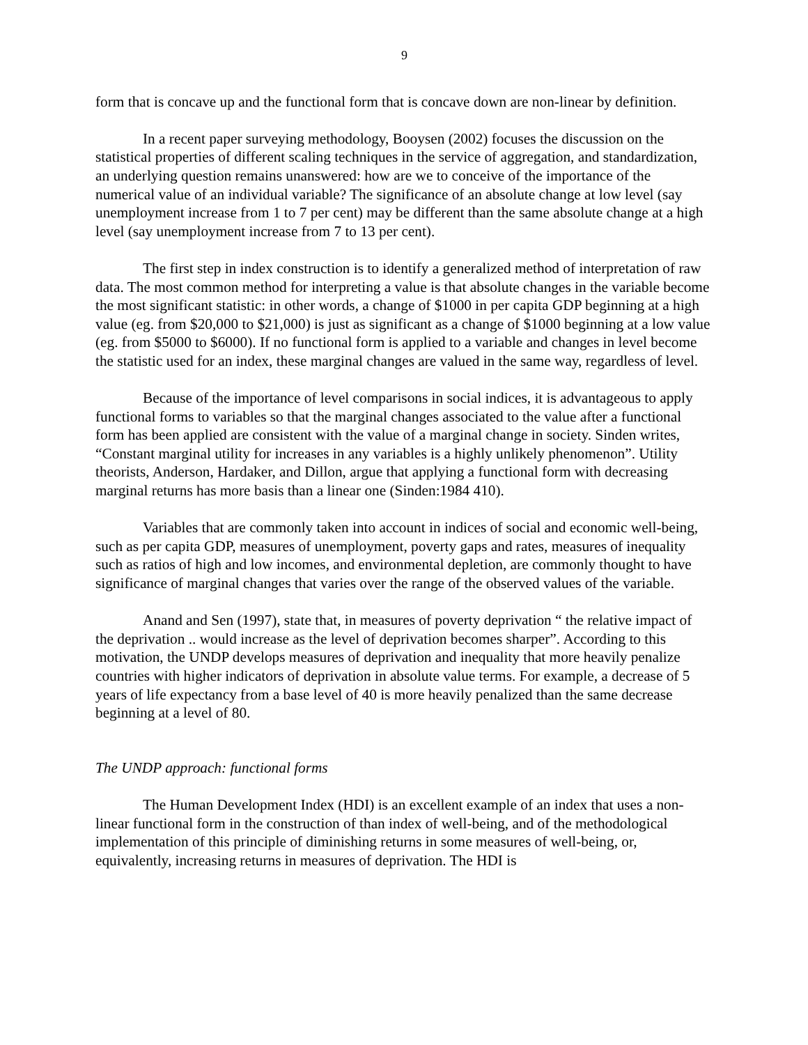9
form that is concave up and the functional form that is concave down are non-linear by definition.
In a recent paper surveying methodology, Booysen (2002) focuses the discussion on the statistical properties of different scaling techniques in the service of aggregation, and standardization, an underlying question remains unanswered: how are we to conceive of the importance of the numerical value of an individual variable? The significance of an absolute change at low level (say unemployment increase from 1 to 7 per cent) may be different than the same absolute change at a high level (say unemployment increase from 7 to 13 per cent).
The first step in index construction is to identify a generalized method of interpretation of raw data. The most common method for interpreting a value is that absolute changes in the variable become the most significant statistic: in other words, a change of $1000 in per capita GDP beginning at a high value (eg. from $20,000 to $21,000) is just as significant as a change of $1000 beginning at a low value (eg. from $5000 to $6000). If no functional form is applied to a variable and changes in level become the statistic used for an index, these marginal changes are valued in the same way, regardless of level.
Because of the importance of level comparisons in social indices, it is advantageous to apply functional forms to variables so that the marginal changes associated to the value after a functional form has been applied are consistent with the value of a marginal change in society. Sinden writes, “Constant marginal utility for increases in any variables is a highly unlikely phenomenon”. Utility theorists, Anderson, Hardaker, and Dillon, argue that applying a functional form with decreasing marginal returns has more basis than a linear one (Sinden:1984 410).
Variables that are commonly taken into account in indices of social and economic well-being, such as per capita GDP, measures of unemployment, poverty gaps and rates, measures of inequality such as ratios of high and low incomes, and environmental depletion, are commonly thought to have significance of marginal changes that varies over the range of the observed values of the variable.
Anand and Sen (1997), state that, in measures of poverty deprivation “ the relative impact of the deprivation .. would increase as the level of deprivation becomes sharper”. According to this motivation, the UNDP develops measures of deprivation and inequality that more heavily penalize countries with higher indicators of deprivation in absolute value terms. For example, a decrease of 5 years of life expectancy from a base level of 40 is more heavily penalized than the same decrease beginning at a level of 80.
The UNDP approach: functional forms
The Human Development Index (HDI) is an excellent example of an index that uses a non-linear functional form in the construction of than index of well-being, and of the methodological implementation of this principle of diminishing returns in some measures of well-being, or, equivalently, increasing returns in measures of deprivation. The HDI is